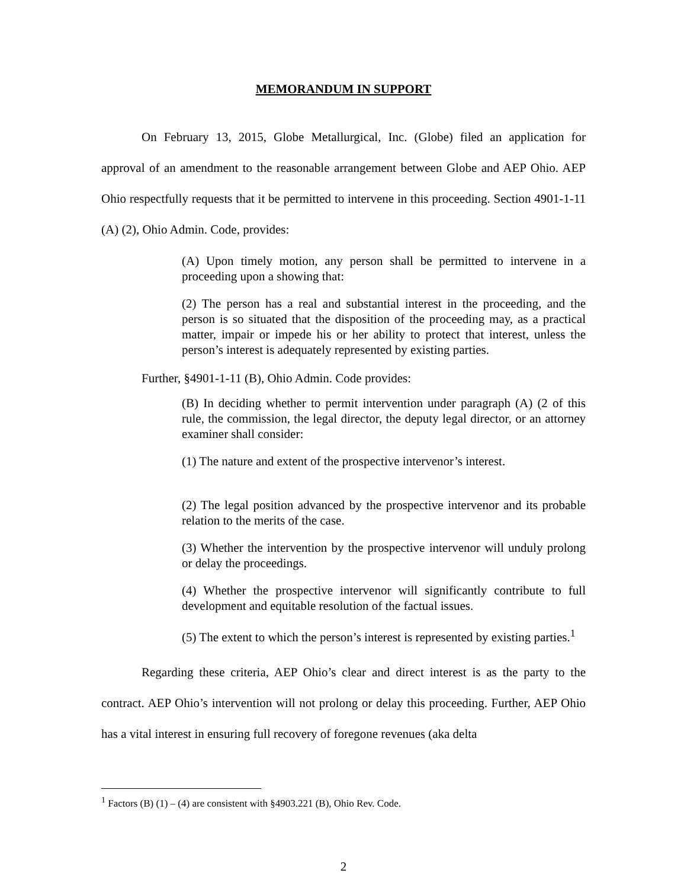MEMORANDUM IN SUPPORT
On February 13, 2015, Globe Metallurgical, Inc. (Globe) filed an application for approval of an amendment to the reasonable arrangement between Globe and AEP Ohio. AEP Ohio respectfully requests that it be permitted to intervene in this proceeding. Section 4901-1-11 (A) (2), Ohio Admin. Code, provides:
(A) Upon timely motion, any person shall be permitted to intervene in a proceeding upon a showing that:
(2) The person has a real and substantial interest in the proceeding, and the person is so situated that the disposition of the proceeding may, as a practical matter, impair or impede his or her ability to protect that interest, unless the person’s interest is adequately represented by existing parties.
Further, §4901-1-11 (B), Ohio Admin. Code provides:
(B) In deciding whether to permit intervention under paragraph (A) (2 of this rule, the commission, the legal director, the deputy legal director, or an attorney examiner shall consider:
(1) The nature and extent of the prospective intervenor’s interest.
(2) The legal position advanced by the prospective intervenor and its probable relation to the merits of the case.
(3) Whether the intervention by the prospective intervenor will unduly prolong or delay the proceedings.
(4) Whether the prospective intervenor will significantly contribute to full development and equitable resolution of the factual issues.
(5) The extent to which the person’s interest is represented by existing parties.<sup>1</sup>
Regarding these criteria, AEP Ohio’s clear and direct interest is as the party to the contract. AEP Ohio’s intervention will not prolong or delay this proceeding. Further, AEP Ohio has a vital interest in ensuring full recovery of foregone revenues (aka delta
<sup>1</sup> Factors (B) (1) – (4) are consistent with §4903.221 (B), Ohio Rev. Code.
2